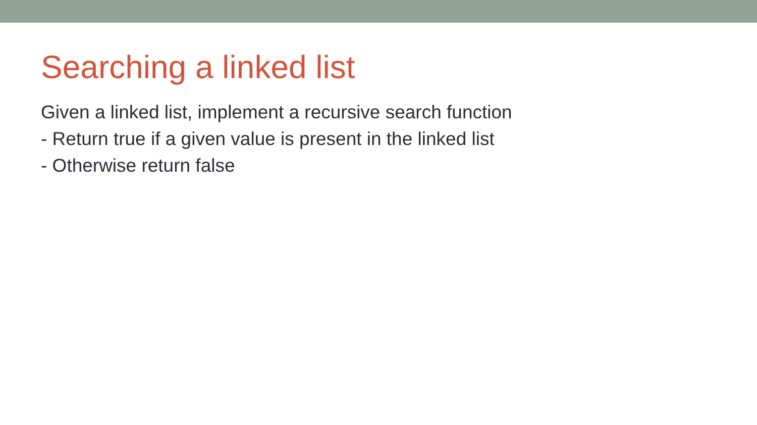Searching a linked list
Given a linked list, implement a recursive search function
- Return true if a given value is present in the linked list
- Otherwise return false